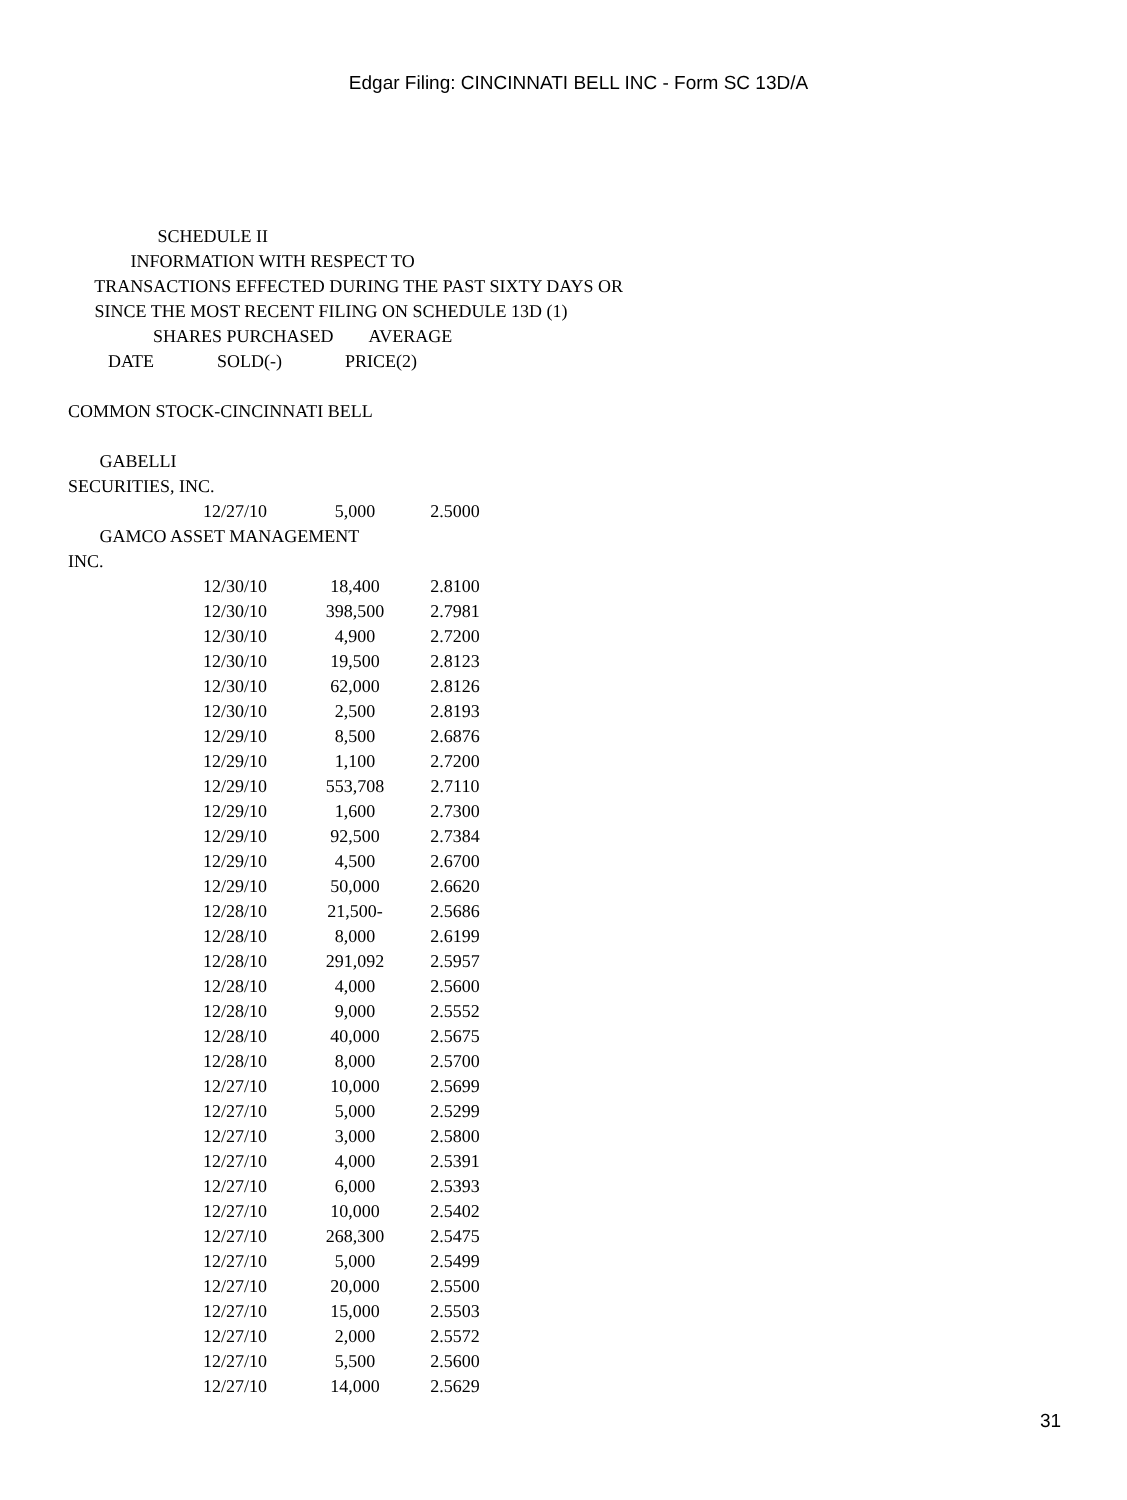Edgar Filing: CINCINNATI BELL INC - Form SC 13D/A
SCHEDULE II INFORMATION WITH RESPECT TO TRANSACTIONS EFFECTED DURING THE PAST SIXTY DAYS OR SINCE THE MOST RECENT FILING ON SCHEDULE 13D (1) SHARES PURCHASED AVERAGE DATE SOLD(-) PRICE(2)
COMMON STOCK-CINCINNATI BELL
GABELLI SECURITIES, INC.
| 12/27/10 | 5,000 | 2.5000 |
GAMCO ASSET MANAGEMENT INC.
| 12/30/10 | 18,400 | 2.8100 |
| 12/30/10 | 398,500 | 2.7981 |
| 12/30/10 | 4,900 | 2.7200 |
| 12/30/10 | 19,500 | 2.8123 |
| 12/30/10 | 62,000 | 2.8126 |
| 12/30/10 | 2,500 | 2.8193 |
| 12/29/10 | 8,500 | 2.6876 |
| 12/29/10 | 1,100 | 2.7200 |
| 12/29/10 | 553,708 | 2.7110 |
| 12/29/10 | 1,600 | 2.7300 |
| 12/29/10 | 92,500 | 2.7384 |
| 12/29/10 | 4,500 | 2.6700 |
| 12/29/10 | 50,000 | 2.6620 |
| 12/28/10 | 21,500- | 2.5686 |
| 12/28/10 | 8,000 | 2.6199 |
| 12/28/10 | 291,092 | 2.5957 |
| 12/28/10 | 4,000 | 2.5600 |
| 12/28/10 | 9,000 | 2.5552 |
| 12/28/10 | 40,000 | 2.5675 |
| 12/28/10 | 8,000 | 2.5700 |
| 12/27/10 | 10,000 | 2.5699 |
| 12/27/10 | 5,000 | 2.5299 |
| 12/27/10 | 3,000 | 2.5800 |
| 12/27/10 | 4,000 | 2.5391 |
| 12/27/10 | 6,000 | 2.5393 |
| 12/27/10 | 10,000 | 2.5402 |
| 12/27/10 | 268,300 | 2.5475 |
| 12/27/10 | 5,000 | 2.5499 |
| 12/27/10 | 20,000 | 2.5500 |
| 12/27/10 | 15,000 | 2.5503 |
| 12/27/10 | 2,000 | 2.5572 |
| 12/27/10 | 5,500 | 2.5600 |
| 12/27/10 | 14,000 | 2.5629 |
31